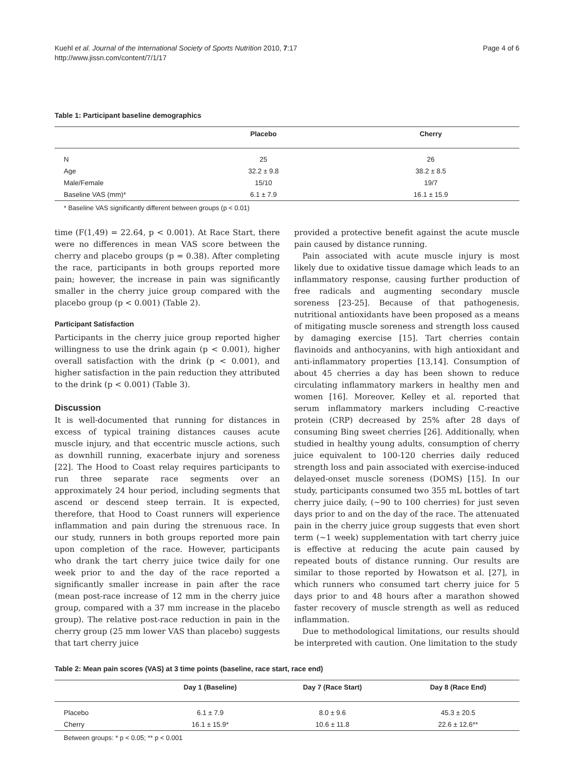Kuehl et al. Journal of the International Society of Sports Nutrition 2010, 7:17
http://www.jissn.com/content/7/1/17
Page 4 of 6
Table 1: Participant baseline demographics
| | Placebo | Cherry |
| --- | --- | --- |
| N | 25 | 26 |
| Age | 32.2 ± 9.8 | 38.2 ± 8.5 |
| Male/Female | 15/10 | 19/7 |
| Baseline VAS (mm)* | 6.1 ± 7.9 | 16.1 ± 15.9 |
* Baseline VAS significantly different between groups (p < 0.01)
time (F(1,49) = 22.64, p < 0.001). At Race Start, there were no differences in mean VAS score between the cherry and placebo groups (p = 0.38). After completing the race, participants in both groups reported more pain; however, the increase in pain was significantly smaller in the cherry juice group compared with the placebo group (p < 0.001) (Table 2).
Participant Satisfaction
Participants in the cherry juice group reported higher willingness to use the drink again (p < 0.001), higher overall satisfaction with the drink (p < 0.001), and higher satisfaction in the pain reduction they attributed to the drink (p < 0.001) (Table 3).
Discussion
It is well-documented that running for distances in excess of typical training distances causes acute muscle injury, and that eccentric muscle actions, such as downhill running, exacerbate injury and soreness [22]. The Hood to Coast relay requires participants to run three separate race segments over an approximately 24 hour period, including segments that ascend or descend steep terrain. It is expected, therefore, that Hood to Coast runners will experience inflammation and pain during the strenuous race. In our study, runners in both groups reported more pain upon completion of the race. However, participants who drank the tart cherry juice twice daily for one week prior to and the day of the race reported a significantly smaller increase in pain after the race (mean post-race increase of 12 mm in the cherry juice group, compared with a 37 mm increase in the placebo group). The relative post-race reduction in pain in the cherry group (25 mm lower VAS than placebo) suggests that tart cherry juice
provided a protective benefit against the acute muscle pain caused by distance running.
Pain associated with acute muscle injury is most likely due to oxidative tissue damage which leads to an inflammatory response, causing further production of free radicals and augmenting secondary muscle soreness [23-25]. Because of that pathogenesis, nutritional antioxidants have been proposed as a means of mitigating muscle soreness and strength loss caused by damaging exercise [15]. Tart cherries contain flavinoids and anthocyanins, with high antioxidant and anti-inflammatory properties [13,14]. Consumption of about 45 cherries a day has been shown to reduce circulating inflammatory markers in healthy men and women [16]. Moreover, Kelley et al. reported that serum inflammatory markers including C-reactive protein (CRP) decreased by 25% after 28 days of consuming Bing sweet cherries [26]. Additionally, when studied in healthy young adults, consumption of cherry juice equivalent to 100-120 cherries daily reduced strength loss and pain associated with exercise-induced delayed-onset muscle soreness (DOMS) [15]. In our study, participants consumed two 355 mL bottles of tart cherry juice daily, (~90 to 100 cherries) for just seven days prior to and on the day of the race. The attenuated pain in the cherry juice group suggests that even short term (~1 week) supplementation with tart cherry juice is effective at reducing the acute pain caused by repeated bouts of distance running. Our results are similar to those reported by Howatson et al. [27], in which runners who consumed tart cherry juice for 5 days prior to and 48 hours after a marathon showed faster recovery of muscle strength as well as reduced inflammation.
Due to methodological limitations, our results should be interpreted with caution. One limitation to the study
Table 2: Mean pain scores (VAS) at 3 time points (baseline, race start, race end)
| | Day 1 (Baseline) | Day 7 (Race Start) | Day 8 (Race End) |
| --- | --- | --- | --- |
| Placebo | 6.1 ± 7.9 | 8.0 ± 9.6 | 45.3 ± 20.5 |
| Cherry | 16.1 ± 15.9* | 10.6 ± 11.8 | 22.6 ± 12.6** |
Between groups: * p < 0.05; ** p < 0.001